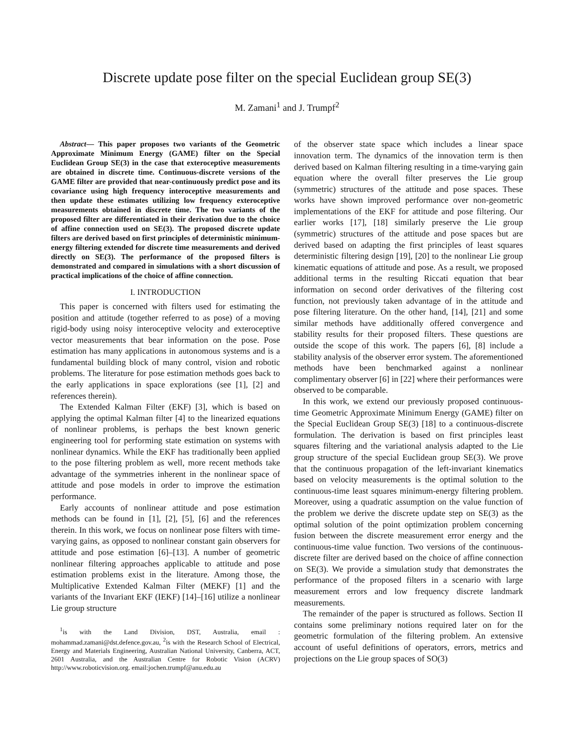Discrete update pose filter on the special Euclidean group SE(3)
M. Zamani<sup>1</sup> and J. Trumpf<sup>2</sup>
Abstract— This paper proposes two variants of the Geometric Approximate Minimum Energy (GAME) filter on the Special Euclidean Group SE(3) in the case that exteroceptive measurements are obtained in discrete time. Continuous-discrete versions of the GAME filter are provided that near-continuously predict pose and its covariance using high frequency interoceptive measurements and then update these estimates utilizing low frequency exteroceptive measurements obtained in discrete time. The two variants of the proposed filter are differentiated in their derivation due to the choice of affine connection used on SE(3). The proposed discrete update filters are derived based on first principles of deterministic minimum-energy filtering extended for discrete time measurements and derived directly on SE(3). The performance of the proposed filters is demonstrated and compared in simulations with a short discussion of practical implications of the choice of affine connection.
I. INTRODUCTION
This paper is concerned with filters used for estimating the position and attitude (together referred to as pose) of a moving rigid-body using noisy interoceptive velocity and exteroceptive vector measurements that bear information on the pose. Pose estimation has many applications in autonomous systems and is a fundamental building block of many control, vision and robotic problems. The literature for pose estimation methods goes back to the early applications in space explorations (see [1], [2] and references therein).
The Extended Kalman Filter (EKF) [3], which is based on applying the optimal Kalman filter [4] to the linearized equations of nonlinear problems, is perhaps the best known generic engineering tool for performing state estimation on systems with nonlinear dynamics. While the EKF has traditionally been applied to the pose filtering problem as well, more recent methods take advantage of the symmetries inherent in the nonlinear space of attitude and pose models in order to improve the estimation performance.
Early accounts of nonlinear attitude and pose estimation methods can be found in [1], [2], [5], [6] and the references therein. In this work, we focus on nonlinear pose filters with time-varying gains, as opposed to nonlinear constant gain observers for attitude and pose estimation [6]–[13]. A number of geometric nonlinear filtering approaches applicable to attitude and pose estimation problems exist in the literature. Among those, the Multiplicative Extended Kalman Filter (MEKF) [1] and the variants of the Invariant EKF (IEKF) [14]–[16] utilize a nonlinear Lie group structure
<sup>1</sup> is with the Land Division, DST, Australia, email : mohammad.zamani@dst.defence.gov.au, <sup>2</sup>is with the Research School of Electrical, Energy and Materials Engineering, Australian National University, Canberra, ACT, 2601 Australia, and the Australian Centre for Robotic Vision (ACRV) http://www.roboticvision.org. email:jochen.trumpf@anu.edu.au
of the observer state space which includes a linear space innovation term. The dynamics of the innovation term is then derived based on Kalman filtering resulting in a time-varying gain equation where the overall filter preserves the Lie group (symmetric) structures of the attitude and pose spaces. These works have shown improved performance over non-geometric implementations of the EKF for attitude and pose filtering. Our earlier works [17], [18] similarly preserve the Lie group (symmetric) structures of the attitude and pose spaces but are derived based on adapting the first principles of least squares deterministic filtering design [19], [20] to the nonlinear Lie group kinematic equations of attitude and pose. As a result, we proposed additional terms in the resulting Riccati equation that bear information on second order derivatives of the filtering cost function, not previously taken advantage of in the attitude and pose filtering literature. On the other hand, [14], [21] and some similar methods have additionally offered convergence and stability results for their proposed filters. These questions are outside the scope of this work. The papers [6], [8] include a stability analysis of the observer error system. The aforementioned methods have been benchmarked against a nonlinear complimentary observer [6] in [22] where their performances were observed to be comparable.
In this work, we extend our previously proposed continuous-time Geometric Approximate Minimum Energy (GAME) filter on the Special Euclidean Group SE(3) [18] to a continuous-discrete formulation. The derivation is based on first principles least squares filtering and the variational analysis adapted to the Lie group structure of the special Euclidean group SE(3). We prove that the continuous propagation of the left-invariant kinematics based on velocity measurements is the optimal solution to the continuous-time least squares minimum-energy filtering problem. Moreover, using a quadratic assumption on the value function of the problem we derive the discrete update step on SE(3) as the optimal solution of the point optimization problem concerning fusion between the discrete measurement error energy and the continuous-time value function. Two versions of the continuous-discrete filter are derived based on the choice of affine connection on SE(3). We provide a simulation study that demonstrates the performance of the proposed filters in a scenario with large measurement errors and low frequency discrete landmark measurements.
The remainder of the paper is structured as follows. Section II contains some preliminary notions required later on for the geometric formulation of the filtering problem. An extensive account of useful definitions of operators, errors, metrics and projections on the Lie group spaces of SO(3)